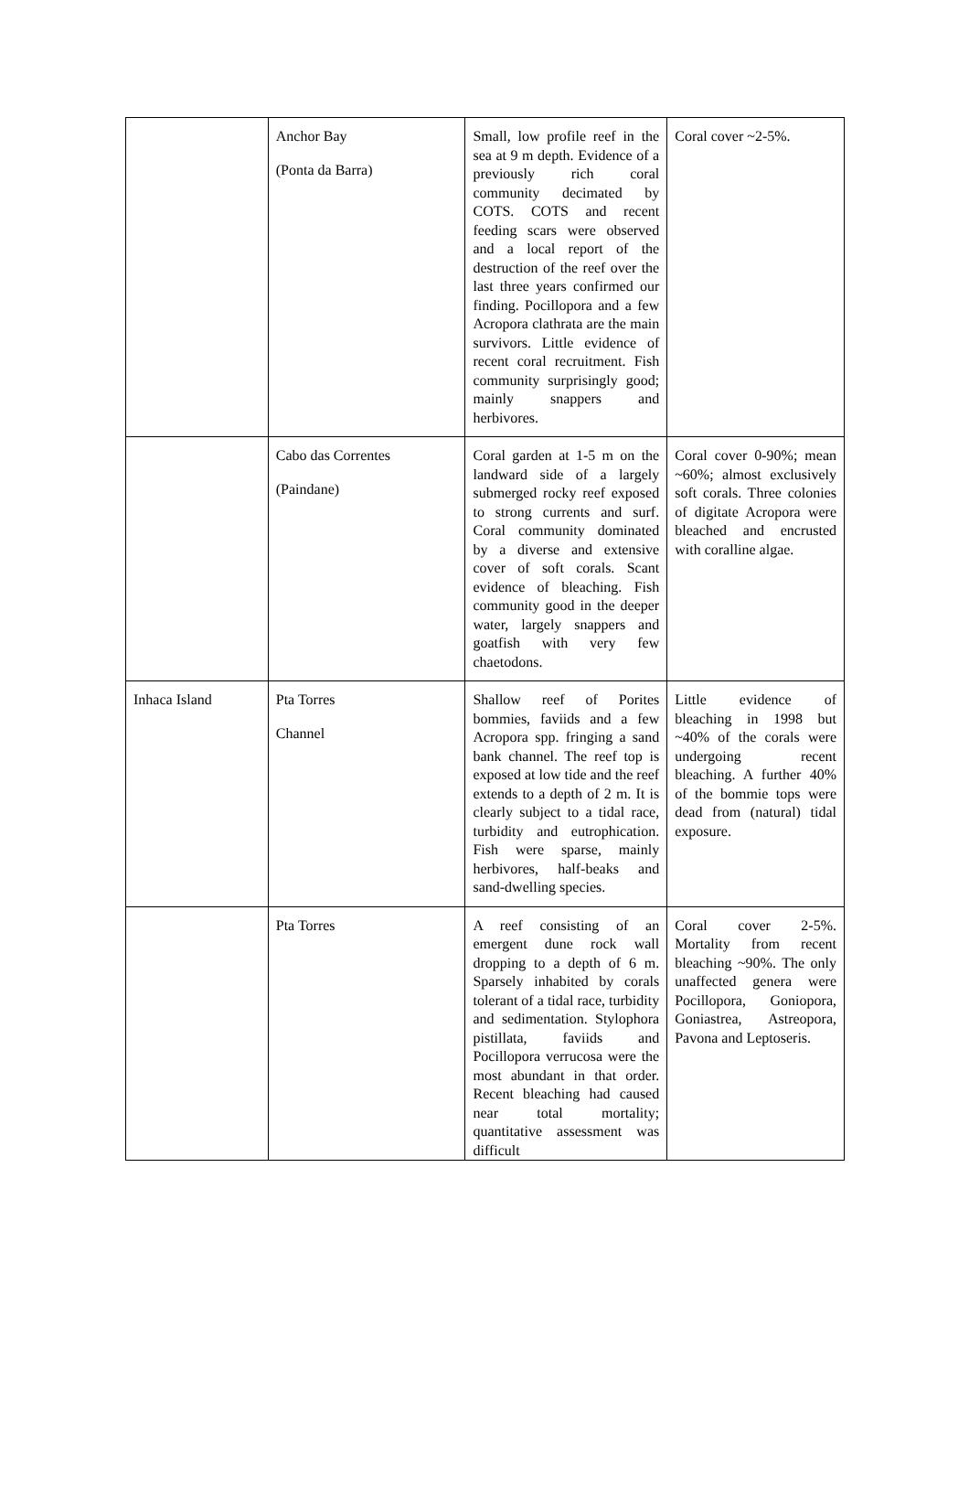| | Anchor Bay (Ponta da Barra) | Small, low profile reef in the sea at 9 m depth. Evidence of a previously rich coral community decimated by COTS. COTS and recent feeding scars were observed and a local report of the destruction of the reef over the last three years confirmed our finding. Pocillopora and a few Acropora clathrata are the main survivors. Little evidence of recent coral recruitment. Fish community surprisingly good; mainly snappers and herbivores. | Coral cover ~2-5%. |
| | Cabo das Correntes (Paindane) | Coral garden at 1-5 m on the landward side of a largely submerged rocky reef exposed to strong currents and surf. Coral community dominated by a diverse and extensive cover of soft corals. Scant evidence of bleaching. Fish community good in the deeper water, largely snappers and goatfish with very few chaetodons. | Coral cover 0-90%; mean ~60%; almost exclusively soft corals. Three colonies of digitate Acropora were bleached and encrusted with coralline algae. |
| Inhaca Island | Pta Torres Channel | Shallow reef of Porites bommies, faviids and a few Acropora spp. fringing a sand bank channel. The reef top is exposed at low tide and the reef extends to a depth of 2 m. It is clearly subject to a tidal race, turbidity and eutrophication. Fish were sparse, mainly herbivores, half-beaks and sand-dwelling species. | Little evidence of bleaching in 1998 but ~40% of the corals were undergoing recent bleaching. A further 40% of the bommie tops were dead from (natural) tidal exposure. |
| | Pta Torres | A reef consisting of an emergent dune rock wall dropping to a depth of 6 m. Sparsely inhabited by corals tolerant of a tidal race, turbidity and sedimentation. Stylophora pistillata, faviids and Pocillopora verrucosa were the most abundant in that order. Recent bleaching had caused near total mortality; quantitative assessment was difficult | Coral cover 2-5%. Mortality from recent bleaching ~90%. The only unaffected genera were Pocillopora, Goniopora, Goniastrea, Astreopora, Pavona and Leptoseris. |